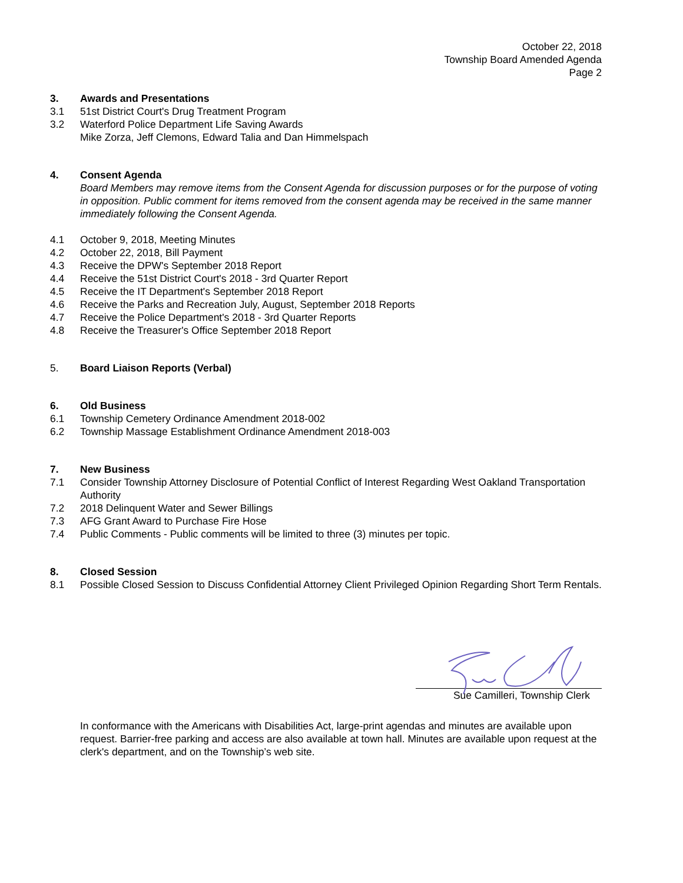October 22, 2018
Township Board Amended Agenda
Page 2
3. Awards and Presentations
3.1 51st District Court's Drug Treatment Program
3.2 Waterford Police Department Life Saving Awards
Mike Zorza, Jeff Clemons, Edward Talia and Dan Himmelspach
4. Consent Agenda
Board Members may remove items from the Consent Agenda for discussion purposes or for the purpose of voting in opposition. Public comment for items removed from the consent agenda may be received in the same manner immediately following the Consent Agenda.
4.1 October 9, 2018, Meeting Minutes
4.2 October 22, 2018, Bill Payment
4.3 Receive the DPW's September 2018 Report
4.4 Receive the 51st District Court's 2018 - 3rd Quarter Report
4.5 Receive the IT Department's September 2018 Report
4.6 Receive the Parks and Recreation July, August, September 2018 Reports
4.7 Receive the Police Department's 2018 - 3rd Quarter Reports
4.8 Receive the Treasurer's Office September 2018 Report
5. Board Liaison Reports (Verbal)
6. Old Business
6.1 Township Cemetery Ordinance Amendment 2018-002
6.2 Township Massage Establishment Ordinance Amendment 2018-003
7. New Business
7.1 Consider Township Attorney Disclosure of Potential Conflict of Interest Regarding West Oakland Transportation Authority
7.2 2018 Delinquent Water and Sewer Billings
7.3 AFG Grant Award to Purchase Fire Hose
7.4 Public Comments - Public comments will be limited to three (3) minutes per topic.
8. Closed Session
8.1 Possible Closed Session to Discuss Confidential Attorney Client Privileged Opinion Regarding Short Term Rentals.
Sue Camilleri, Township Clerk
In conformance with the Americans with Disabilities Act, large-print agendas and minutes are available upon request. Barrier-free parking and access are also available at town hall. Minutes are available upon request at the clerk's department, and on the Township’s web site.